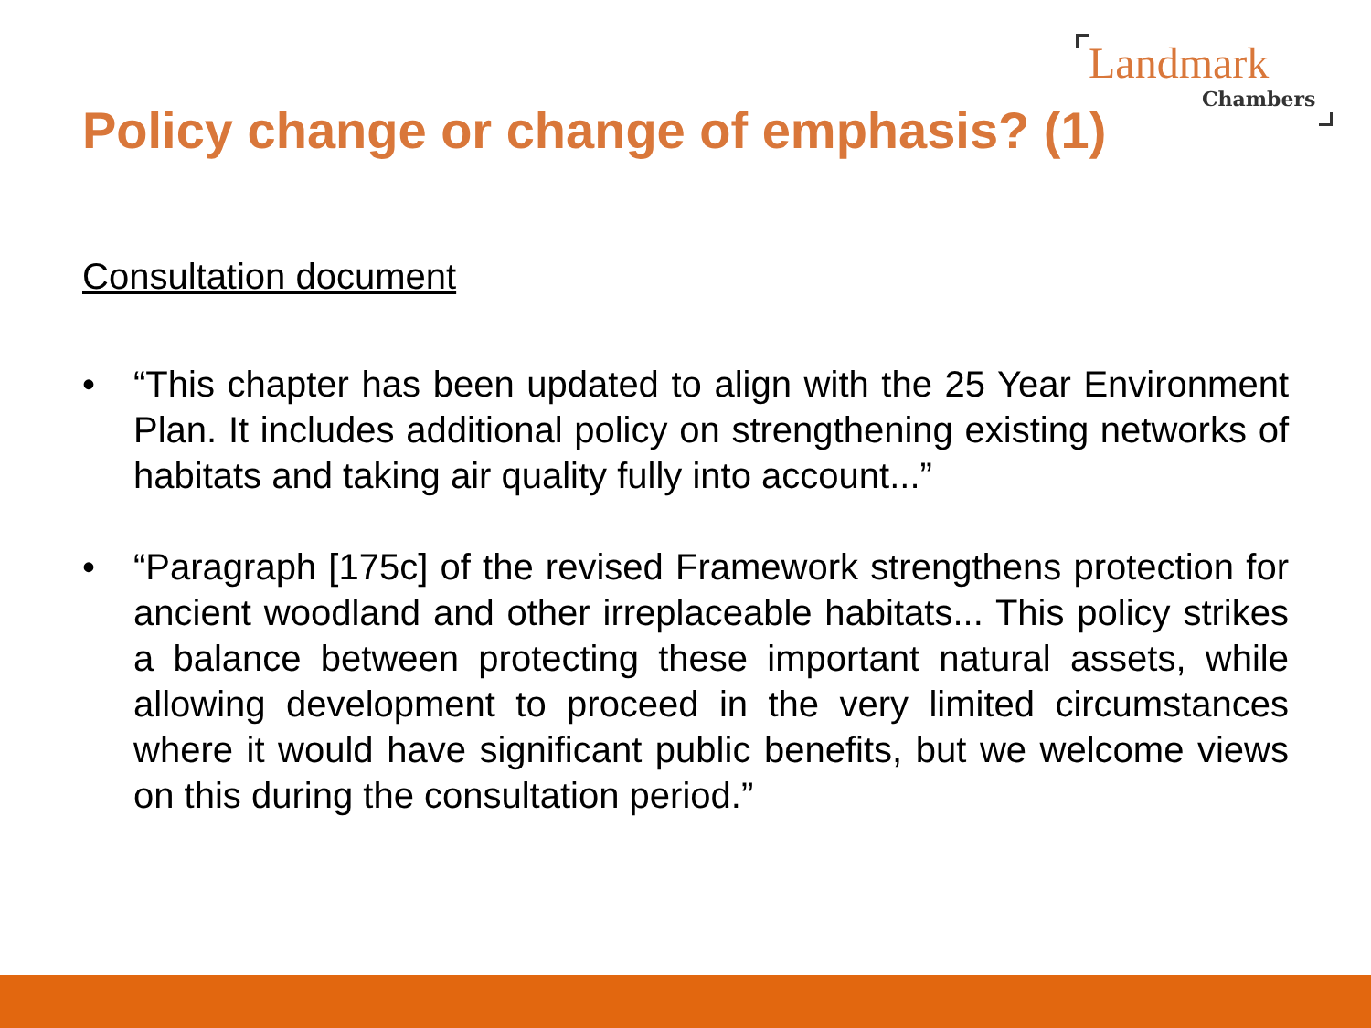Landmark
Chambers
Policy change or change of emphasis? (1)
Consultation document
• “This chapter has been updated to align with the 25 Year Environment Plan. It includes additional policy on strengthening existing networks of habitats and taking air quality fully into account...”
• “Paragraph [175c] of the revised Framework strengthens protection for ancient woodland and other irreplaceable habitats... This policy strikes a balance between protecting these important natural assets, while allowing development to proceed in the very limited circumstances where it would have significant public benefits, but we welcome views on this during the consultation period.”